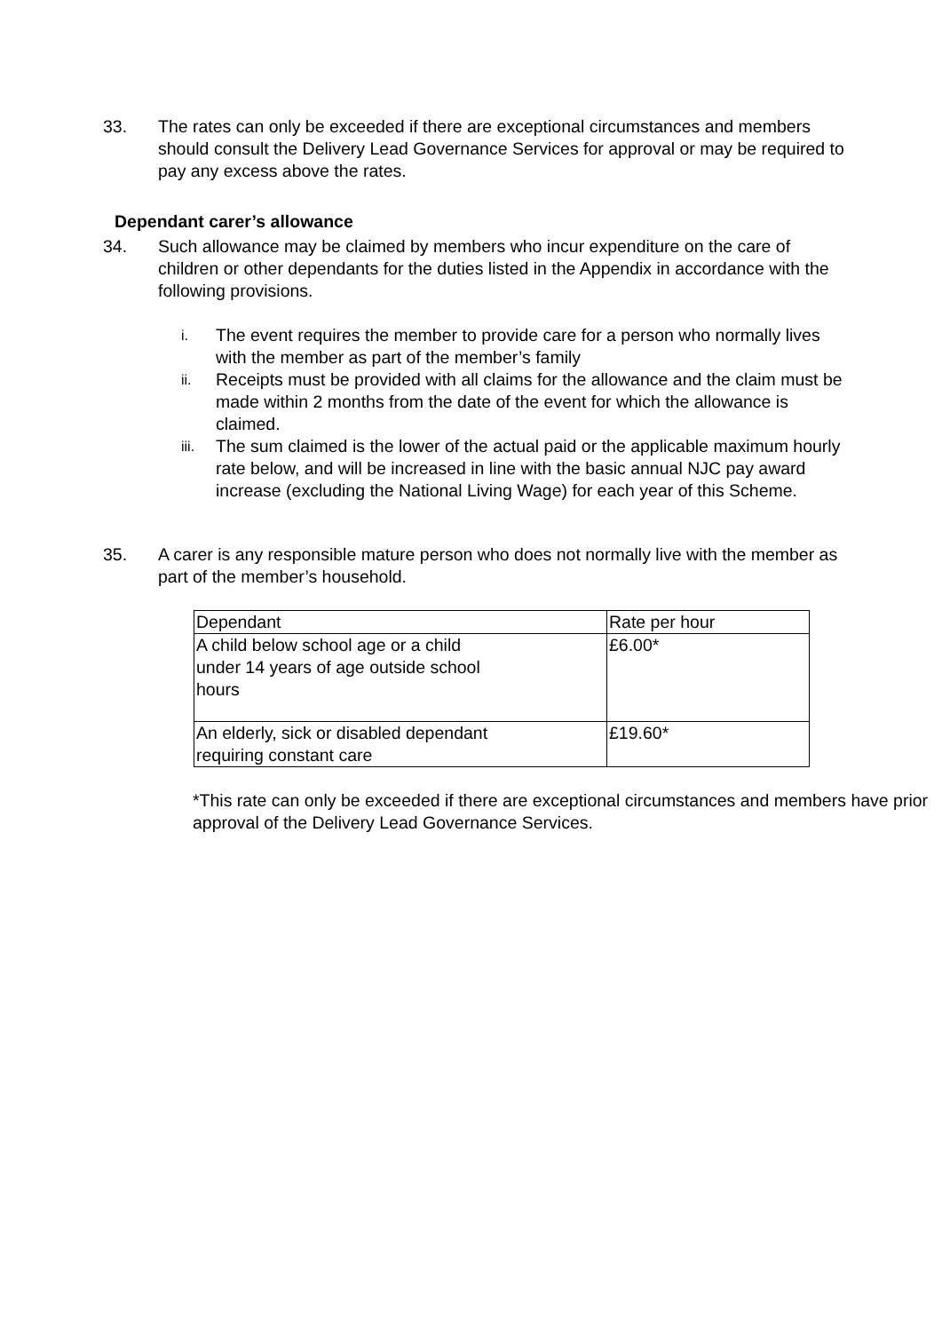33. The rates can only be exceeded if there are exceptional circumstances and members should consult the Delivery Lead Governance Services for approval or may be required to pay any excess above the rates.
Dependant carer’s allowance
34. Such allowance may be claimed by members who incur expenditure on the care of children or other dependants for the duties listed in the Appendix in accordance with the following provisions.
i.
The event requires the member to provide care for a person who normally lives with the member as part of the member’s family
ii.
Receipts must be provided with all claims for the allowance and the claim must be made within 2 months from the date of the event for which the allowance is claimed.
iii.
The sum claimed is the lower of the actual paid or the applicable maximum hourly rate below, and will be increased in line with the basic annual NJC pay award increase (excluding the National Living Wage) for each year of this Scheme.
35. A carer is any responsible mature person who does not normally live with the member as part of the member’s household.
| Dependant | Rate per hour |
| A child below school age or a child under 14 years of age outside school hours | £6.00* |
| An elderly, sick or disabled dependant requiring constant care | £19.60* |
*This rate can only be exceeded if there are exceptional circumstances and members have prior approval of the Delivery Lead Governance Services.